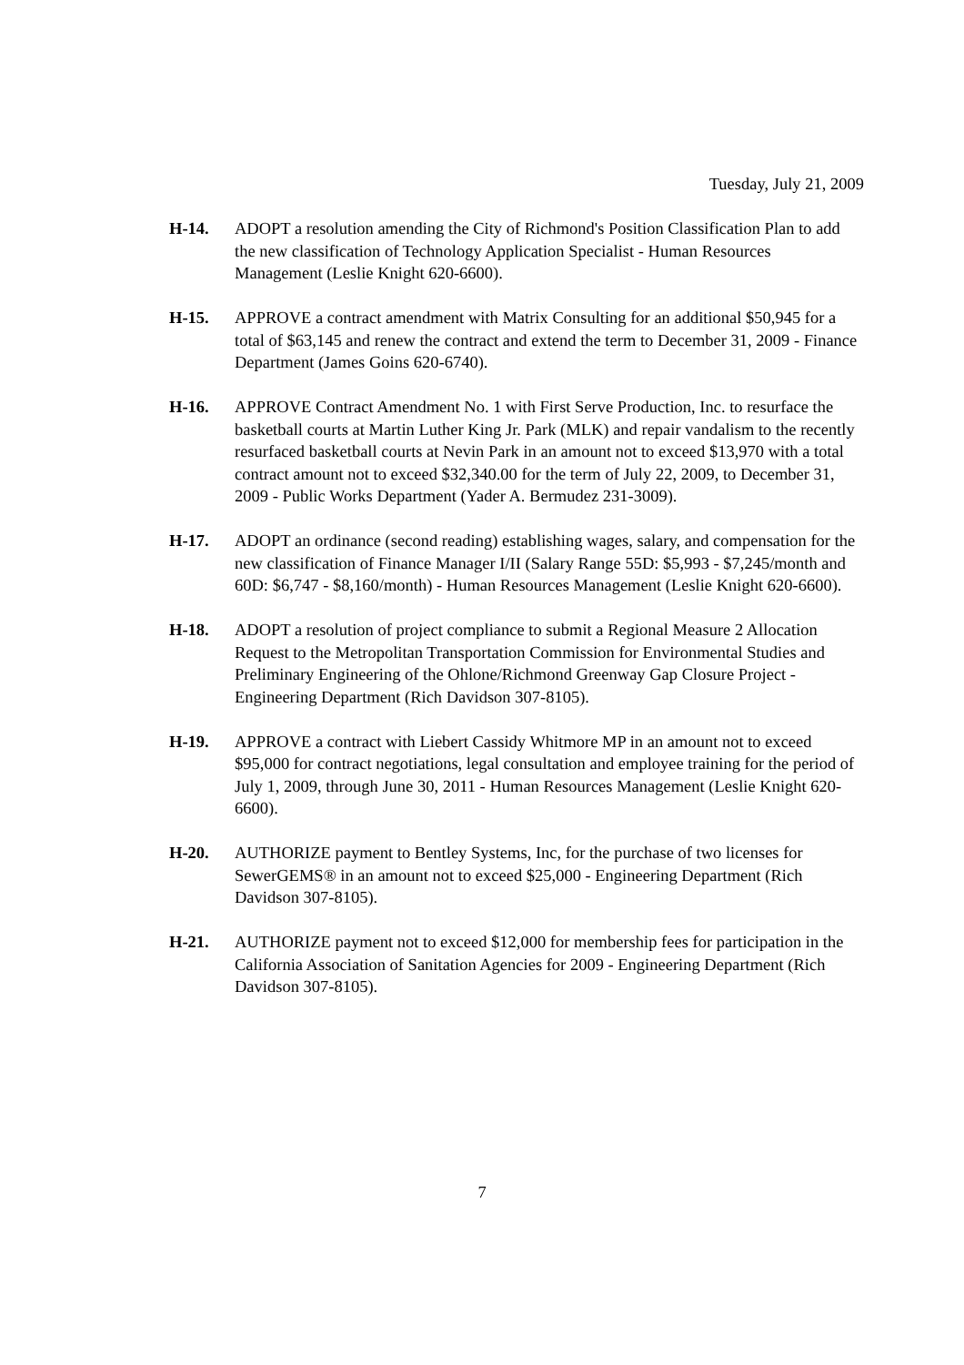Tuesday, July 21, 2009
H-14. ADOPT a resolution amending the City of Richmond's Position Classification Plan to add the new classification of Technology Application Specialist - Human Resources Management (Leslie Knight 620-6600).
H-15. APPROVE a contract amendment with Matrix Consulting for an additional $50,945 for a total of $63,145 and renew the contract and extend the term to December 31, 2009 - Finance Department (James Goins 620-6740).
H-16. APPROVE Contract Amendment No. 1 with First Serve Production, Inc. to resurface the basketball courts at Martin Luther King Jr. Park (MLK) and repair vandalism to the recently resurfaced basketball courts at Nevin Park in an amount not to exceed $13,970 with a total contract amount not to exceed $32,340.00 for the term of July 22, 2009, to December 31, 2009 - Public Works Department (Yader A. Bermudez 231-3009).
H-17. ADOPT an ordinance (second reading) establishing wages, salary, and compensation for the new classification of Finance Manager I/II (Salary Range 55D: $5,993 - $7,245/month and 60D: $6,747 - $8,160/month) - Human Resources Management (Leslie Knight 620-6600).
H-18. ADOPT a resolution of project compliance to submit a Regional Measure 2 Allocation Request to the Metropolitan Transportation Commission for Environmental Studies and Preliminary Engineering of the Ohlone/Richmond Greenway Gap Closure Project - Engineering Department (Rich Davidson 307-8105).
H-19. APPROVE a contract with Liebert Cassidy Whitmore MP in an amount not to exceed $95,000 for contract negotiations, legal consultation and employee training for the period of July 1, 2009, through June 30, 2011 - Human Resources Management (Leslie Knight 620-6600).
H-20. AUTHORIZE payment to Bentley Systems, Inc, for the purchase of two licenses for SewerGEMS® in an amount not to exceed $25,000 - Engineering Department (Rich Davidson 307-8105).
H-21. AUTHORIZE payment not to exceed $12,000 for membership fees for participation in the California Association of Sanitation Agencies for 2009 - Engineering Department (Rich Davidson 307-8105).
7